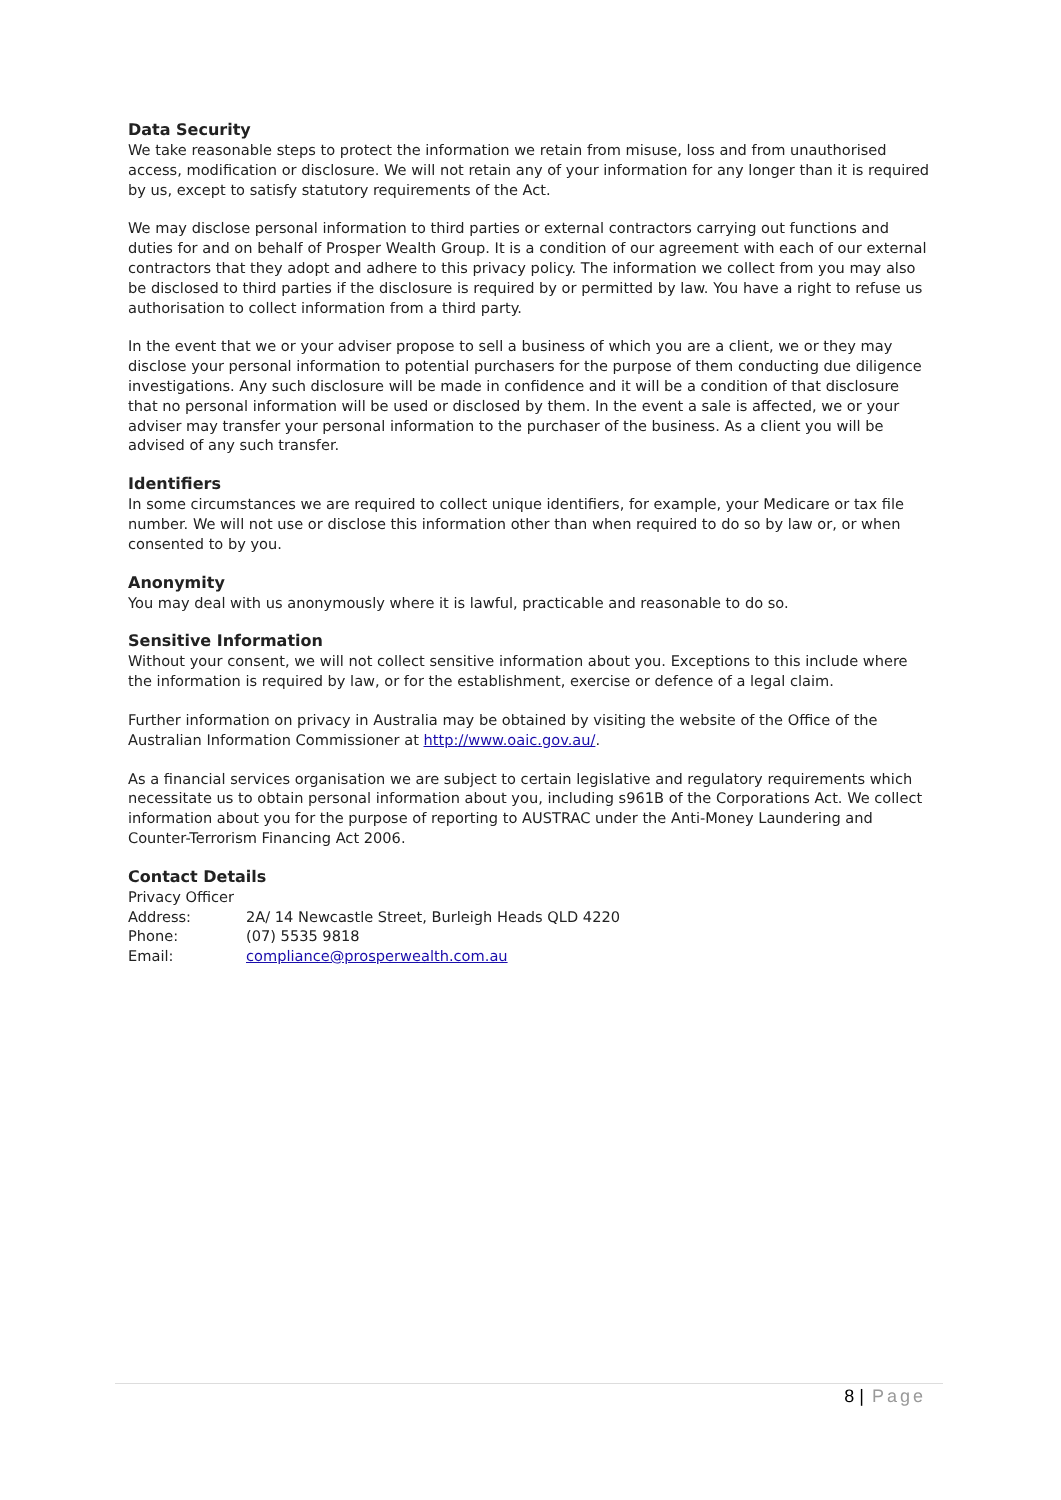Data Security
We take reasonable steps to protect the information we retain from misuse, loss and from unauthorised access, modification or disclosure. We will not retain any of your information for any longer than it is required by us, except to satisfy statutory requirements of the Act.
We may disclose personal information to third parties or external contractors carrying out functions and duties for and on behalf of Prosper Wealth Group. It is a condition of our agreement with each of our external contractors that they adopt and adhere to this privacy policy. The information we collect from you may also be disclosed to third parties if the disclosure is required by or permitted by law. You have a right to refuse us authorisation to collect information from a third party.
In the event that we or your adviser propose to sell a business of which you are a client, we or they may disclose your personal information to potential purchasers for the purpose of them conducting due diligence investigations. Any such disclosure will be made in confidence and it will be a condition of that disclosure that no personal information will be used or disclosed by them. In the event a sale is affected, we or your adviser may transfer your personal information to the purchaser of the business. As a client you will be advised of any such transfer.
Identifiers
In some circumstances we are required to collect unique identifiers, for example, your Medicare or tax file number. We will not use or disclose this information other than when required to do so by law or, or when consented to by you.
Anonymity
You may deal with us anonymously where it is lawful, practicable and reasonable to do so.
Sensitive Information
Without your consent, we will not collect sensitive information about you. Exceptions to this include where the information is required by law, or for the establishment, exercise or defence of a legal claim.
Further information on privacy in Australia may be obtained by visiting the website of the Office of the Australian Information Commissioner at http://www.oaic.gov.au/.
As a financial services organisation we are subject to certain legislative and regulatory requirements which necessitate us to obtain personal information about you, including s961B of the Corporations Act. We collect information about you for the purpose of reporting to AUSTRAC under the Anti-Money Laundering and Counter-Terrorism Financing Act 2006.
Contact Details
Privacy Officer
| Address: | 2A/ 14 Newcastle Street, Burleigh Heads QLD 4220 |
| Phone: | (07) 5535 9818 |
| Email: | compliance@prosperwealth.com.au |
8 | Page